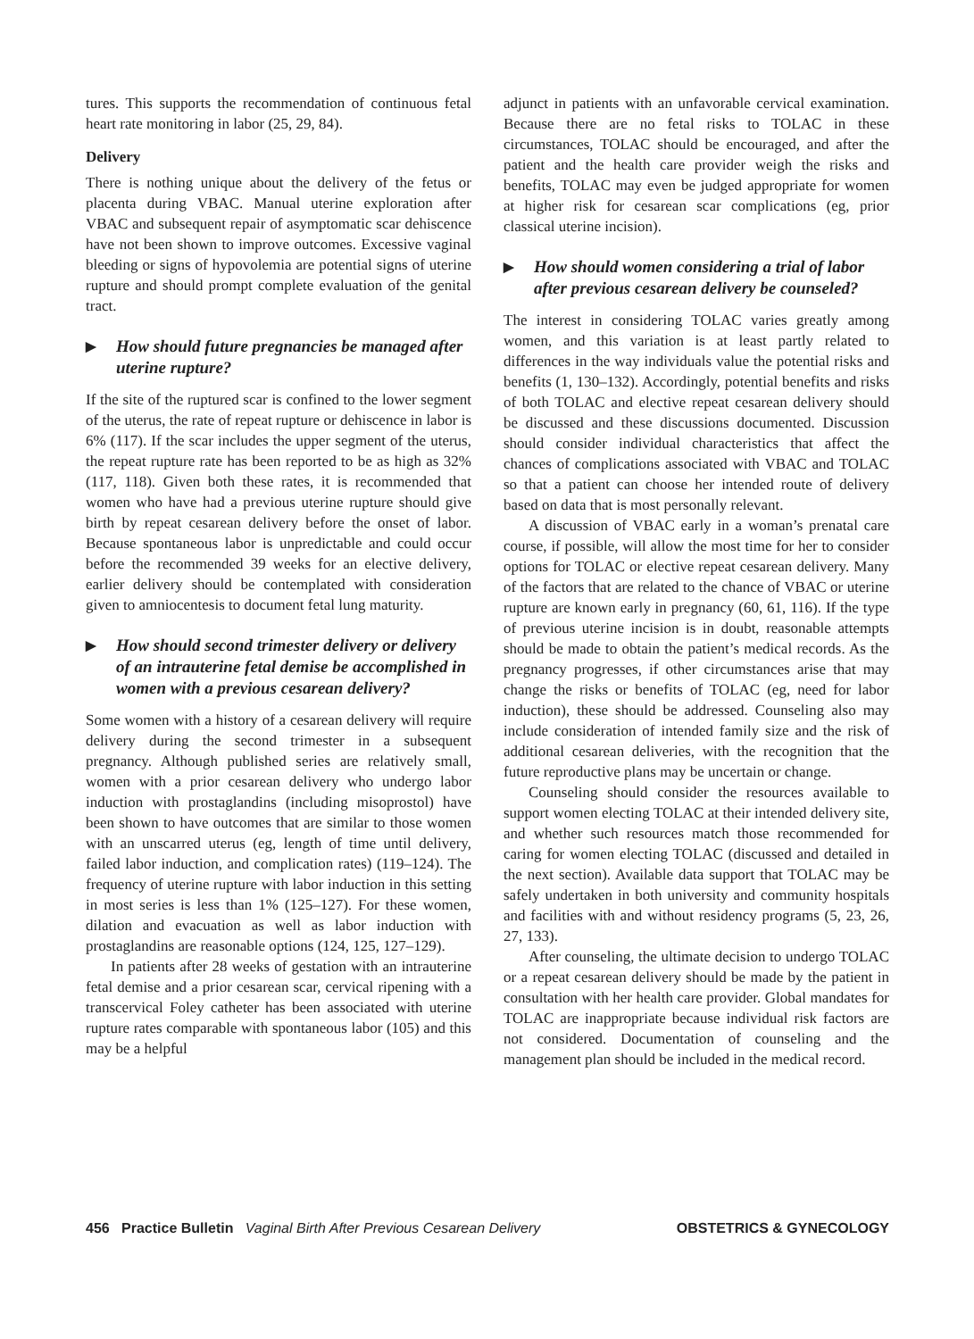tures. This supports the recommendation of continuous fetal heart rate monitoring in labor (25, 29, 84).
Delivery
There is nothing unique about the delivery of the fetus or placenta during VBAC. Manual uterine exploration after VBAC and subsequent repair of asymptomatic scar dehiscence have not been shown to improve outcomes. Excessive vaginal bleeding or signs of hypovolemia are potential signs of uterine rupture and should prompt complete evaluation of the genital tract.
▶ How should future pregnancies be managed after uterine rupture?
If the site of the ruptured scar is confined to the lower segment of the uterus, the rate of repeat rupture or dehiscence in labor is 6% (117). If the scar includes the upper segment of the uterus, the repeat rupture rate has been reported to be as high as 32% (117, 118). Given both these rates, it is recommended that women who have had a previous uterine rupture should give birth by repeat cesarean delivery before the onset of labor. Because spontaneous labor is unpredictable and could occur before the recommended 39 weeks for an elective delivery, earlier delivery should be contemplated with consideration given to amniocentesis to document fetal lung maturity.
▶ How should second trimester delivery or delivery of an intrauterine fetal demise be accomplished in women with a previous cesarean delivery?
Some women with a history of a cesarean delivery will require delivery during the second trimester in a subsequent pregnancy. Although published series are relatively small, women with a prior cesarean delivery who undergo labor induction with prostaglandins (including misoprostol) have been shown to have outcomes that are similar to those women with an unscarred uterus (eg, length of time until delivery, failed labor induction, and complication rates) (119–124). The frequency of uterine rupture with labor induction in this setting in most series is less than 1% (125–127). For these women, dilation and evacuation as well as labor induction with prostaglandins are reasonable options (124, 125, 127–129).
In patients after 28 weeks of gestation with an intrauterine fetal demise and a prior cesarean scar, cervical ripening with a transcervical Foley catheter has been associated with uterine rupture rates comparable with spontaneous labor (105) and this may be a helpful
adjunct in patients with an unfavorable cervical examination. Because there are no fetal risks to TOLAC in these circumstances, TOLAC should be encouraged, and after the patient and the health care provider weigh the risks and benefits, TOLAC may even be judged appropriate for women at higher risk for cesarean scar complications (eg, prior classical uterine incision).
▶ How should women considering a trial of labor after previous cesarean delivery be counseled?
The interest in considering TOLAC varies greatly among women, and this variation is at least partly related to differences in the way individuals value the potential risks and benefits (1, 130–132). Accordingly, potential benefits and risks of both TOLAC and elective repeat cesarean delivery should be discussed and these discussions documented. Discussion should consider individual characteristics that affect the chances of complications associated with VBAC and TOLAC so that a patient can choose her intended route of delivery based on data that is most personally relevant.
A discussion of VBAC early in a woman’s prenatal care course, if possible, will allow the most time for her to consider options for TOLAC or elective repeat cesarean delivery. Many of the factors that are related to the chance of VBAC or uterine rupture are known early in pregnancy (60, 61, 116). If the type of previous uterine incision is in doubt, reasonable attempts should be made to obtain the patient’s medical records. As the pregnancy progresses, if other circumstances arise that may change the risks or benefits of TOLAC (eg, need for labor induction), these should be addressed. Counseling also may include consideration of intended family size and the risk of additional cesarean deliveries, with the recognition that the future reproductive plans may be uncertain or change.
Counseling should consider the resources available to support women electing TOLAC at their intended delivery site, and whether such resources match those recommended for caring for women electing TOLAC (discussed and detailed in the next section). Available data support that TOLAC may be safely undertaken in both university and community hospitals and facilities with and without residency programs (5, 23, 26, 27, 133).
After counseling, the ultimate decision to undergo TOLAC or a repeat cesarean delivery should be made by the patient in consultation with her health care provider. Global mandates for TOLAC are inappropriate because individual risk factors are not considered. Documentation of counseling and the management plan should be included in the medical record.
456 Practice Bulletin Vaginal Birth After Previous Cesarean Delivery OBSTETRICS & GYNECOLOGY